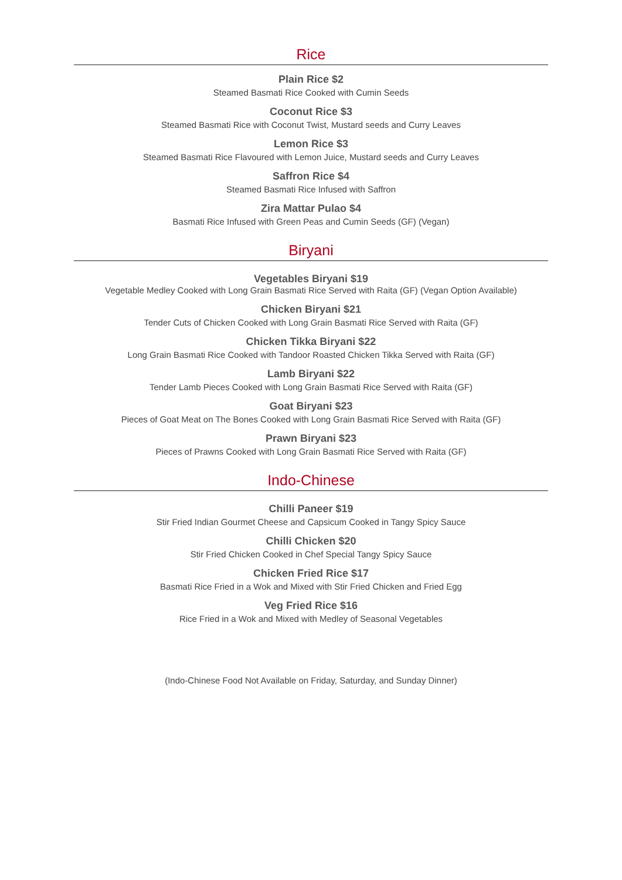Rice
Plain Rice $2
Steamed Basmati Rice Cooked with Cumin Seeds
Coconut Rice $3
Steamed Basmati Rice with Coconut Twist, Mustard seeds and Curry Leaves
Lemon Rice $3
Steamed Basmati Rice Flavoured with Lemon Juice, Mustard seeds and Curry Leaves
Saffron Rice $4
Steamed Basmati Rice Infused with Saffron
Zira Mattar Pulao $4
Basmati Rice Infused with Green Peas and Cumin Seeds (GF) (Vegan)
Biryani
Vegetables Biryani $19
Vegetable Medley Cooked with Long Grain Basmati Rice Served with Raita (GF) (Vegan Option Available)
Chicken Biryani $21
Tender Cuts of Chicken Cooked with Long Grain Basmati Rice Served with Raita (GF)
Chicken Tikka Biryani $22
Long Grain Basmati Rice Cooked with Tandoor Roasted Chicken Tikka Served with Raita (GF)
Lamb Biryani $22
Tender Lamb Pieces Cooked with Long Grain Basmati Rice Served with Raita (GF)
Goat Biryani $23
Pieces of Goat Meat on The Bones Cooked with Long Grain Basmati Rice Served with Raita (GF)
Prawn Biryani $23
Pieces of Prawns Cooked with Long Grain Basmati Rice Served with Raita (GF)
Indo-Chinese
Chilli Paneer $19
Stir Fried Indian Gourmet Cheese and Capsicum Cooked in Tangy Spicy Sauce
Chilli Chicken $20
Stir Fried Chicken Cooked in Chef Special Tangy Spicy Sauce
Chicken Fried Rice $17
Basmati Rice Fried in a Wok and Mixed with Stir Fried Chicken and Fried Egg
Veg Fried Rice $16
Rice Fried in a Wok and Mixed with Medley of Seasonal Vegetables
(Indo-Chinese Food Not Available on Friday, Saturday, and Sunday Dinner)